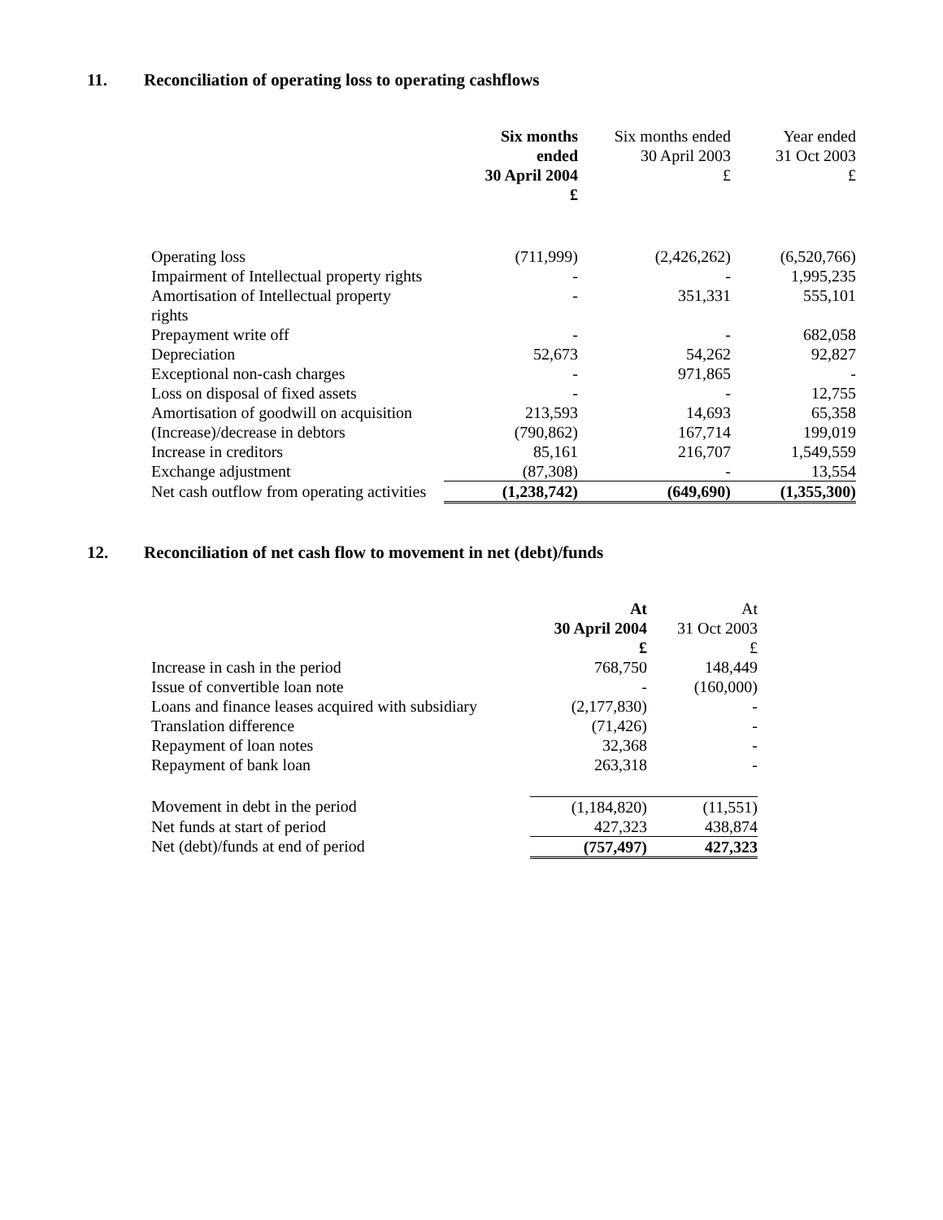11. Reconciliation of operating loss to operating cashflows
| | Six months ended 30 April 2004 £ | Six months ended 30 April 2003 £ | Year ended 31 Oct 2003 £ |
| --- | --- | --- | --- |
| Operating loss | (711,999) | (2,426,262) | (6,520,766) |
| Impairment of Intellectual property rights | - | - | 1,995,235 |
| Amortisation of Intellectual property rights | - | 351,331 | 555,101 |
| Prepayment write off | - | - | 682,058 |
| Depreciation | 52,673 | 54,262 | 92,827 |
| Exceptional non-cash charges | - | 971,865 | - |
| Loss on disposal of fixed assets | - | - | 12,755 |
| Amortisation of goodwill on acquisition | 213,593 | 14,693 | 65,358 |
| (Increase)/decrease in debtors | (790,862) | 167,714 | 199,019 |
| Increase in creditors | 85,161 | 216,707 | 1,549,559 |
| Exchange adjustment | (87,308) | - | 13,554 |
| Net cash outflow from operating activities | (1,238,742) | (649,690) | (1,355,300) |
12. Reconciliation of net cash flow to movement in net (debt)/funds
| | At 30 April 2004 £ | At 31 Oct 2003 £ |
| --- | --- | --- |
| Increase in cash in the period | 768,750 | 148,449 |
| Issue of convertible loan note | - | (160,000) |
| Loans and finance leases acquired with subsidiary | (2,177,830) | - |
| Translation difference | (71,426) | - |
| Repayment of loan notes | 32,368 | - |
| Repayment of bank loan | 263,318 | - |
| Movement in debt in the period | (1,184,820) | (11,551) |
| Net funds at start of period | 427,323 | 438,874 |
| Net (debt)/funds at end of period | (757,497) | 427,323 |